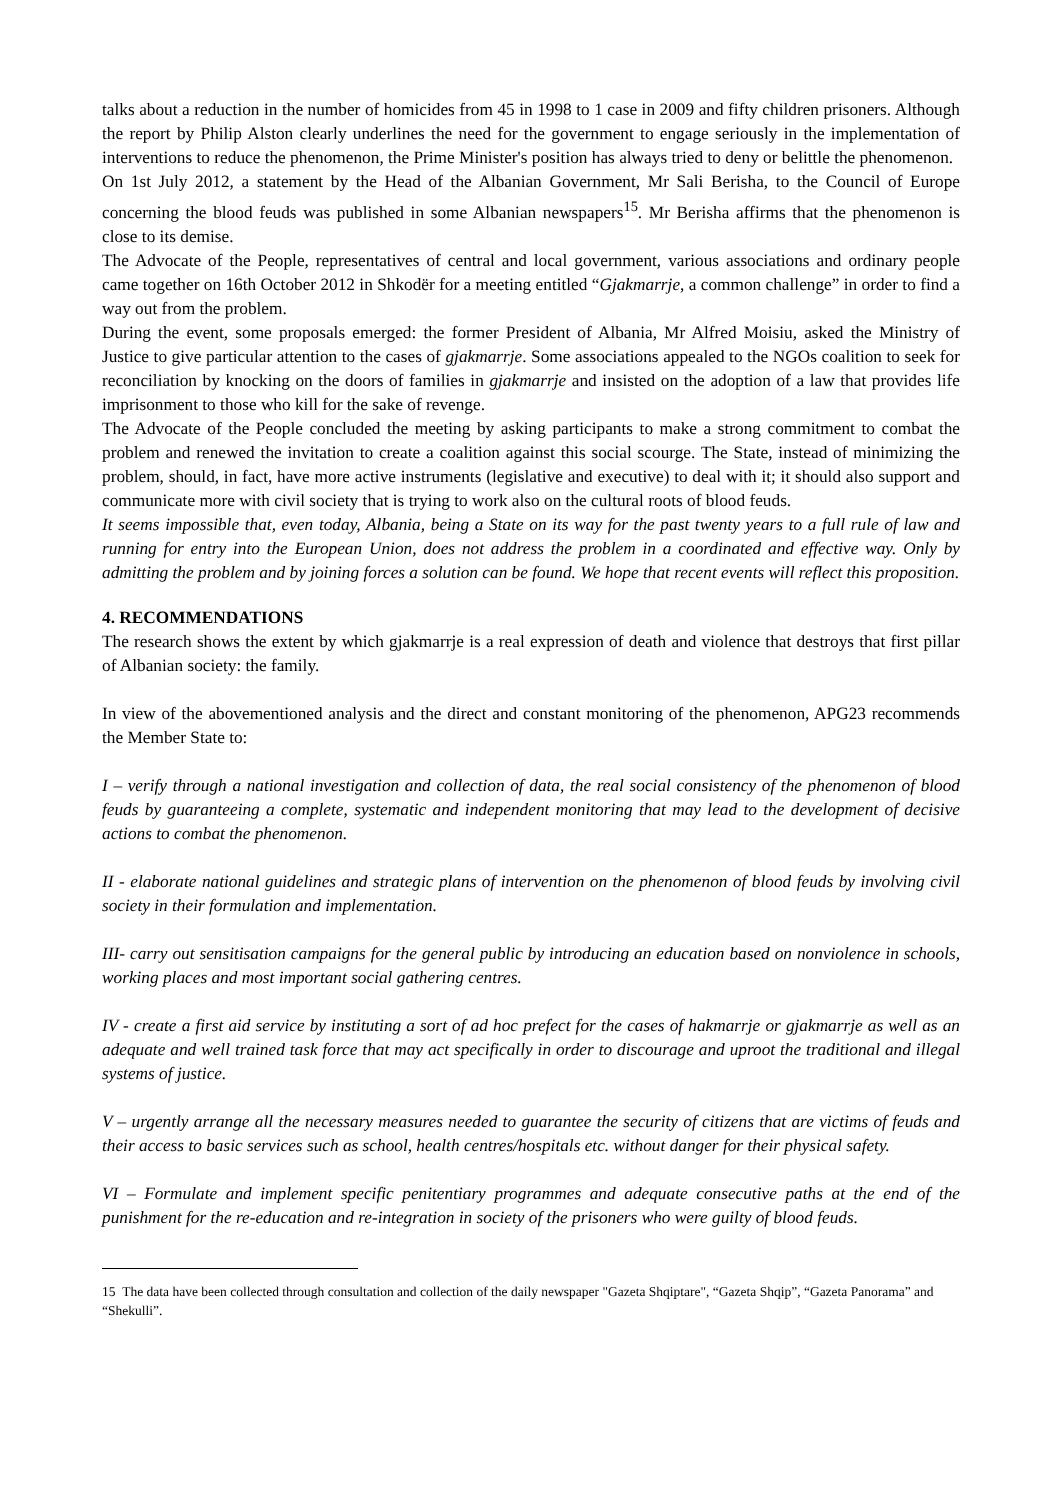talks about a reduction in the number of homicides from 45 in 1998 to 1 case in 2009 and fifty children prisoners. Although the report by Philip Alston clearly underlines the need for the government to engage seriously in the implementation of interventions to reduce the phenomenon, the Prime Minister's position has always tried to deny or belittle the phenomenon.
On 1st July 2012, a statement by the Head of the Albanian Government, Mr Sali Berisha, to the Council of Europe concerning the blood feuds was published in some Albanian newspapers<sup>15</sup>. Mr Berisha affirms that the phenomenon is close to its demise.
The Advocate of the People, representatives of central and local government, various associations and ordinary people came together on 16th October 2012 in Shkodër for a meeting entitled “Gjakmarrje, a common challenge” in order to find a way out from the problem.
During the event, some proposals emerged: the former President of Albania, Mr Alfred Moisiu, asked the Ministry of Justice to give particular attention to the cases of gjakmarrje. Some associations appealed to the NGOs coalition to seek for reconciliation by knocking on the doors of families in gjakmarrje and insisted on the adoption of a law that provides life imprisonment to those who kill for the sake of revenge.
The Advocate of the People concluded the meeting by asking participants to make a strong commitment to combat the problem and renewed the invitation to create a coalition against this social scourge. The State, instead of minimizing the problem, should, in fact, have more active instruments (legislative and executive) to deal with it; it should also support and communicate more with civil society that is trying to work also on the cultural roots of blood feuds.
It seems impossible that, even today, Albania, being a State on its way for the past twenty years to a full rule of law and running for entry into the European Union, does not address the problem in a coordinated and effective way. Only by admitting the problem and by joining forces a solution can be found. We hope that recent events will reflect this proposition.
4. RECOMMENDATIONS
The research shows the extent by which gjakmarrje is a real expression of death and violence that destroys that first pillar of Albanian society: the family.
In view of the abovementioned analysis and the direct and constant monitoring of the phenomenon, APG23 recommends the Member State to:
I – verify through a national investigation and collection of data, the real social consistency of the phenomenon of blood feuds by guaranteeing a complete, systematic and independent monitoring that may lead to the development of decisive actions to combat the phenomenon.
II - elaborate national guidelines and strategic plans of intervention on the phenomenon of blood feuds by involving civil society in their formulation and implementation.
III- carry out sensitisation campaigns for the general public by introducing an education based on nonviolence in schools, working places and most important social gathering centres.
IV - create a first aid service by instituting a sort of ad hoc prefect for the cases of hakmarrje or gjakmarrje as well as an adequate and well trained task force that may act specifically in order to discourage and uproot the traditional and illegal systems of justice.
V – urgently arrange all the necessary measures needed to guarantee the security of citizens that are victims of feuds and their access to basic services such as school, health centres/hospitals etc. without danger for their physical safety.
VI – Formulate and implement specific penitentiary programmes and adequate consecutive paths at the end of the punishment for the re-education and re-integration in society of the prisoners who were guilty of blood feuds.
15 The data have been collected through consultation and collection of the daily newspaper "Gazeta Shqiptare", “Gazeta Shqip”, “Gazeta Panorama” and “Shekulli”.